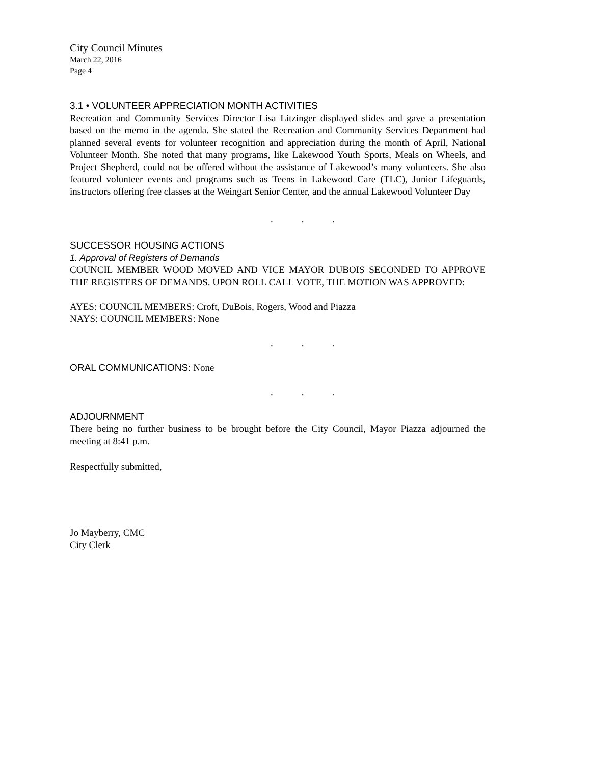City Council Minutes
March 22, 2016
Page 4
3.1 • VOLUNTEER APPRECIATION MONTH ACTIVITIES
Recreation and Community Services Director Lisa Litzinger displayed slides and gave a presentation based on the memo in the agenda. She stated the Recreation and Community Services Department had planned several events for volunteer recognition and appreciation during the month of April, National Volunteer Month. She noted that many programs, like Lakewood Youth Sports, Meals on Wheels, and Project Shepherd, could not be offered without the assistance of Lakewood’s many volunteers. She also featured volunteer events and programs such as Teens in Lakewood Care (TLC), Junior Lifeguards, instructors offering free classes at the Weingart Senior Center, and the annual Lakewood Volunteer Day
. . .
SUCCESSOR HOUSING ACTIONS
1. Approval of Registers of Demands
COUNCIL MEMBER WOOD MOVED AND VICE MAYOR DUBOIS SECONDED TO APPROVE THE REGISTERS OF DEMANDS. UPON ROLL CALL VOTE, THE MOTION WAS APPROVED:
AYES: COUNCIL MEMBERS: Croft, DuBois, Rogers, Wood and Piazza
NAYS: COUNCIL MEMBERS: None
. . .
ORAL COMMUNICATIONS: None
. . .
ADJOURNMENT
There being no further business to be brought before the City Council, Mayor Piazza adjourned the meeting at 8:41 p.m.
Respectfully submitted,
Jo Mayberry, CMC
City Clerk